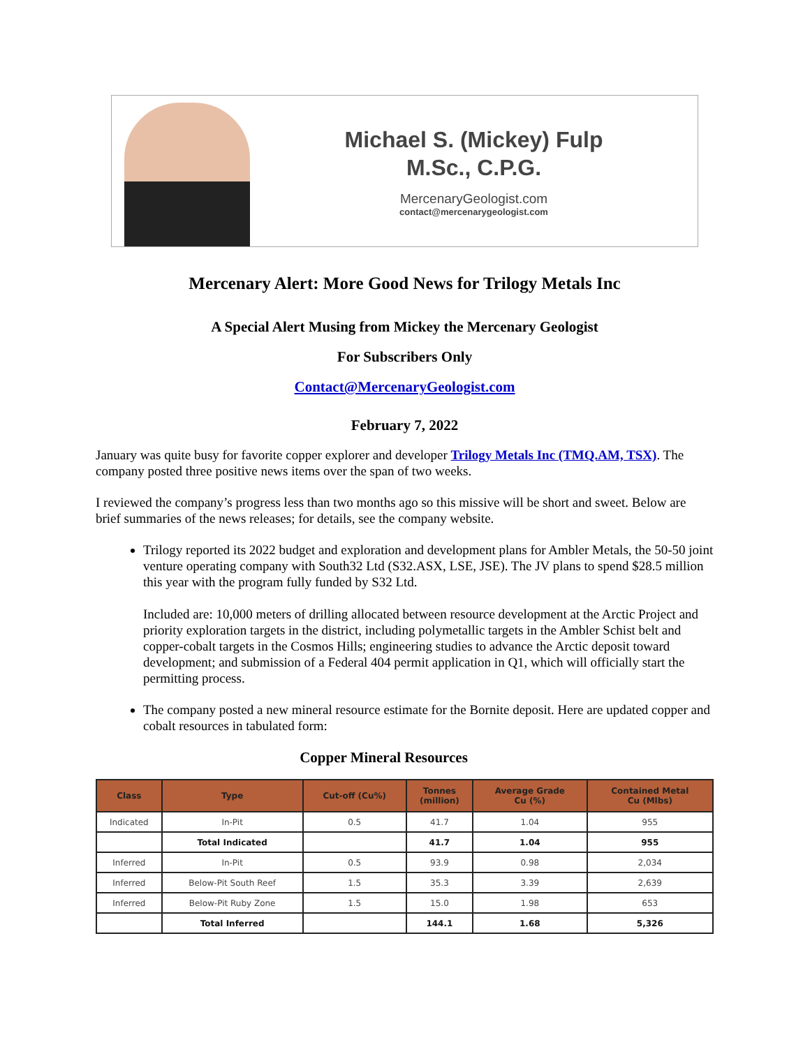Michael S. (Mickey) Fulp
M.Sc., C.P.G.
MercenaryGeologist.com
contact@mercenarygeologist.com
Mercenary Alert: More Good News for Trilogy Metals Inc
A Special Alert Musing from Mickey the Mercenary Geologist
For Subscribers Only
Contact@MercenaryGeologist.com
February 7, 2022
January was quite busy for favorite copper explorer and developer Trilogy Metals Inc (TMQ.AM, TSX). The company posted three positive news items over the span of two weeks.
I reviewed the company’s progress less than two months ago so this missive will be short and sweet. Below are brief summaries of the news releases; for details, see the company website.
Trilogy reported its 2022 budget and exploration and development plans for Ambler Metals, the 50-50 joint venture operating company with South32 Ltd (S32.ASX, LSE, JSE). The JV plans to spend $28.5 million this year with the program fully funded by S32 Ltd.
Included are: 10,000 meters of drilling allocated between resource development at the Arctic Project and priority exploration targets in the district, including polymetallic targets in the Ambler Schist belt and copper-cobalt targets in the Cosmos Hills; engineering studies to advance the Arctic deposit toward development; and submission of a Federal 404 permit application in Q1, which will officially start the permitting process.
The company posted a new mineral resource estimate for the Bornite deposit. Here are updated copper and cobalt resources in tabulated form:
Copper Mineral Resources
| Class | Type | Cut-off (Cu%) | Tonnes (million) | Average Grade Cu (%) | Contained Metal Cu (Mlbs) |
| --- | --- | --- | --- | --- | --- |
| Indicated | In-Pit | 0.5 | 41.7 | 1.04 | 955 |
| | Total Indicated | | 41.7 | 1.04 | 955 |
| Inferred | In-Pit | 0.5 | 93.9 | 0.98 | 2,034 |
| Inferred | Below-Pit South Reef | 1.5 | 35.3 | 3.39 | 2,639 |
| Inferred | Below-Pit Ruby Zone | 1.5 | 15.0 | 1.98 | 653 |
| | Total Inferred | | 144.1 | 1.68 | 5,326 |